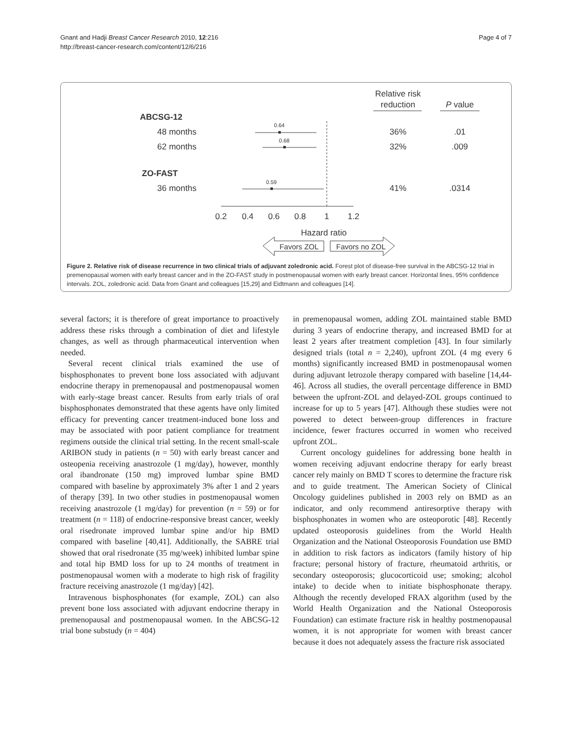Gnant and Hadji Breast Cancer Research 2010, 12:216
http://breast-cancer-research.com/content/12/6/216
Page 4 of 7
Relative risk
reduction
P value
ABCSG-12
48 months
62 months
ZO-FAST
36 months
0.64
0.68
0.59
36%
.01
32%
.009
41%
.0314
0.2
0.4
0.6
0.8
1
1.2
Hazard ratio
Favors ZOL
Favors no ZOL
Figure 2. Relative risk of disease recurrence in two clinical trials of adjuvant zoledronic acid. Forest plot of disease-free survival in the ABCSG-12 trial in premenopausal women with early breast cancer and in the ZO-FAST study in postmenopausal women with early breast cancer. Horizontal lines, 95% confidence intervals. ZOL, zoledronic acid. Data from Gnant and colleagues [15,29] and Eidtmann and colleagues [14].
several factors; it is therefore of great importance to proactively address these risks through a combination of diet and lifestyle changes, as well as through pharmaceutical intervention when needed.
Several recent clinical trials examined the use of bisphosphonates to prevent bone loss associated with adjuvant endocrine therapy in premenopausal and postmenopausal women with early-stage breast cancer. Results from early trials of oral bisphosphonates demonstrated that these agents have only limited efficacy for preventing cancer treatment-induced bone loss and may be associated with poor patient compliance for treatment regimens outside the clinical trial setting. In the recent small-scale ARIBON study in patients (n = 50) with early breast cancer and osteopenia receiving anastrozole (1 mg/day), however, monthly oral ibandronate (150 mg) improved lumbar spine BMD compared with baseline by approximately 3% after 1 and 2 years of therapy [39]. In two other studies in postmenopausal women receiving anastrozole (1 mg/day) for prevention (n = 59) or for treatment (n = 118) of endocrine-responsive breast cancer, weekly oral risedronate improved lumbar spine and/or hip BMD compared with baseline [40,41]. Additionally, the SABRE trial showed that oral risedronate (35 mg/week) inhibited lumbar spine and total hip BMD loss for up to 24 months of treatment in postmenopausal women with a moderate to high risk of fragility fracture receiving anastrozole (1 mg/day) [42].
Intravenous bisphosphonates (for example, ZOL) can also prevent bone loss associated with adjuvant endocrine therapy in premenopausal and postmenopausal women. In the ABCSG-12 trial bone substudy (n = 404)
in premenopausal women, adding ZOL maintained stable BMD during 3 years of endocrine therapy, and increased BMD for at least 2 years after treatment completion [43]. In four similarly designed trials (total n = 2,240), upfront ZOL (4 mg every 6 months) significantly increased BMD in postmenopausal women during adjuvant letrozole therapy compared with baseline [14,44-46]. Across all studies, the overall percentage difference in BMD between the upfront-ZOL and delayed-ZOL groups continued to increase for up to 5 years [47]. Although these studies were not powered to detect between-group differences in fracture incidence, fewer fractures occurred in women who received upfront ZOL.
Current oncology guidelines for addressing bone health in women receiving adjuvant endocrine therapy for early breast cancer rely mainly on BMD T scores to determine the fracture risk and to guide treatment. The American Society of Clinical Oncology guidelines published in 2003 rely on BMD as an indicator, and only recommend antiresorptive therapy with bisphosphonates in women who are osteoporotic [48]. Recently updated osteoporosis guidelines from the World Health Organization and the National Osteoporosis Foundation use BMD in addition to risk factors as indicators (family history of hip fracture; personal history of fracture, rheumatoid arthritis, or secondary osteoporosis; glucocorticoid use; smoking; alcohol intake) to decide when to initiate bisphosphonate therapy. Although the recently developed FRAX algorithm (used by the World Health Organization and the National Osteoporosis Foundation) can estimate fracture risk in healthy postmenopausal women, it is not appropriate for women with breast cancer because it does not adequately assess the fracture risk associated